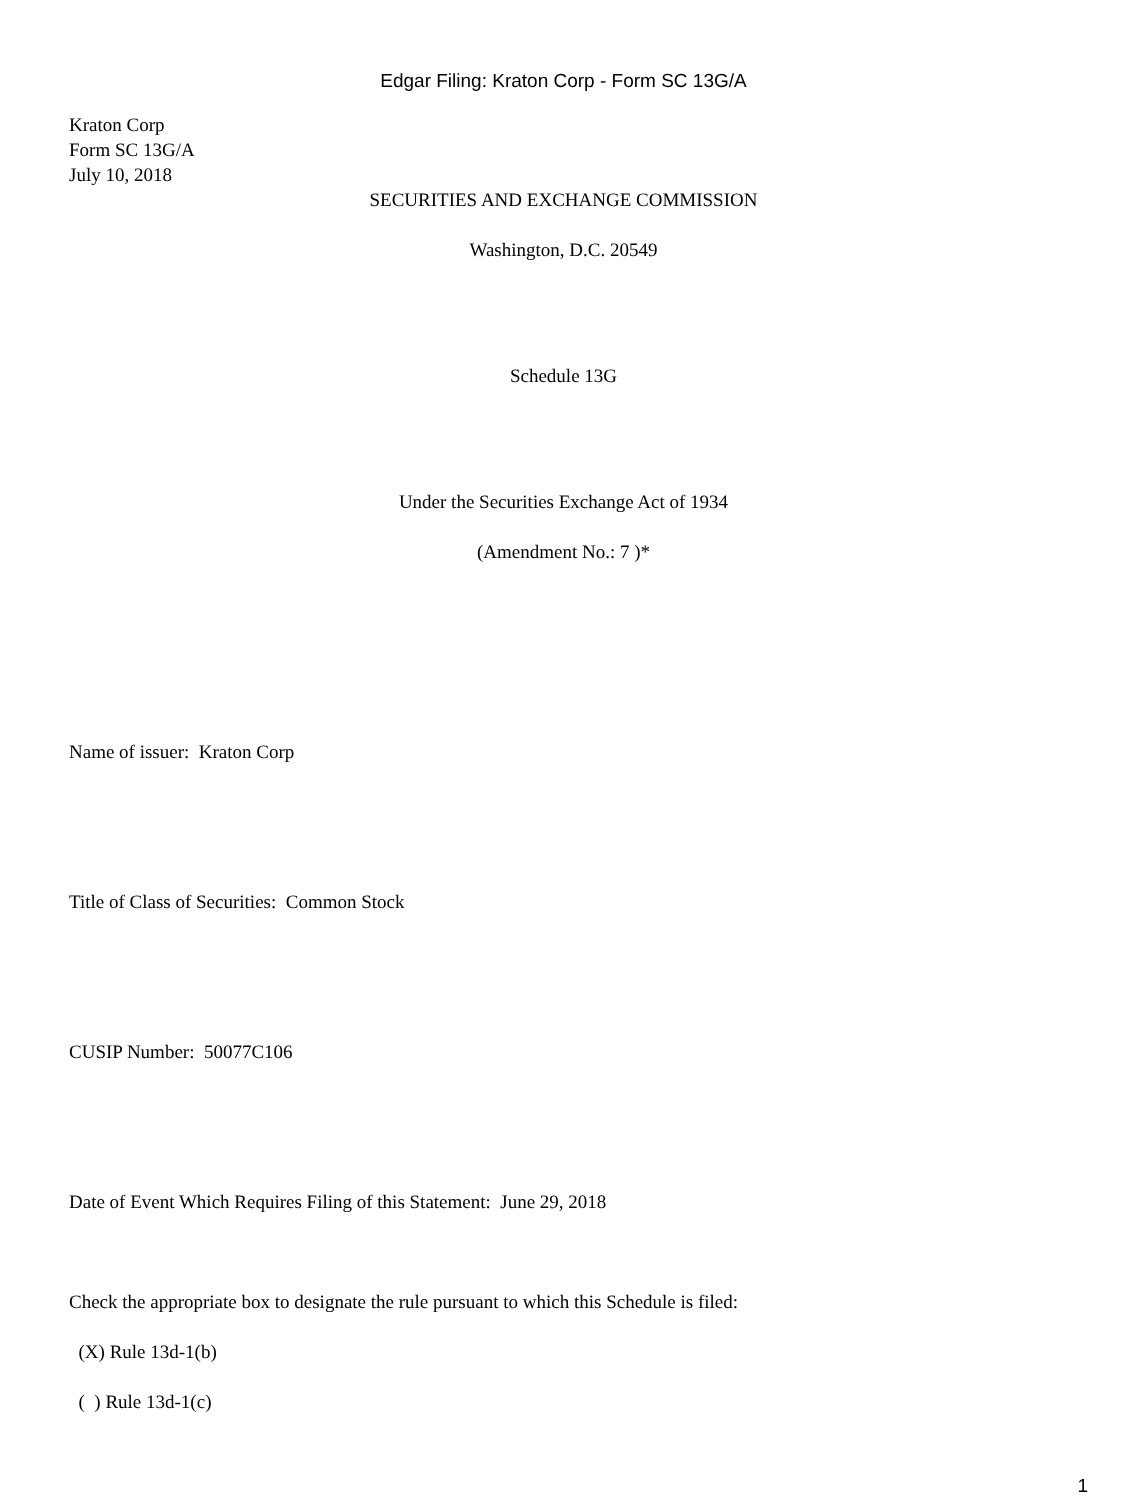Edgar Filing: Kraton Corp - Form SC 13G/A
Kraton Corp
Form SC 13G/A
July 10, 2018
SECURITIES AND EXCHANGE COMMISSION
Washington, D.C. 20549
Schedule 13G
Under the Securities Exchange Act of 1934
(Amendment No.: 7 )*
Name of issuer: Kraton Corp
Title of Class of Securities: Common Stock
CUSIP Number: 50077C106
Date of Event Which Requires Filing of this Statement: June 29, 2018
Check the appropriate box to designate the rule pursuant to which this Schedule is filed:
(X) Rule 13d-1(b)
( ) Rule 13d-1(c)
1